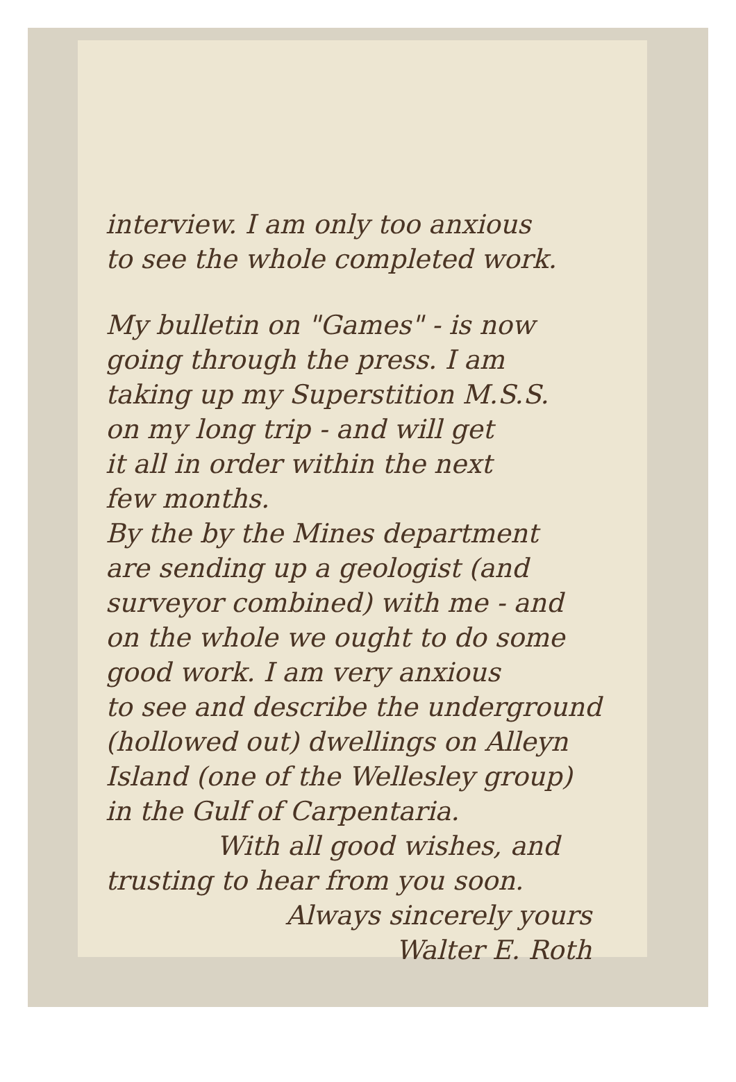interview. I am only too anxious
to see the whole completed work.
My bulletin on "Games" - is now
going through the press. I am
taking up my Superstition M.S.S.
on my long trip - and will get
it all in order within the next
few months.
By the by the Mines department
are sending up a geologist (and
surveyor combined) with me - and
on the whole we ought to do some
good work. I am very anxious
to see and describe the underground
(hollowed out) dwellings on Alleyn
Island (one of the Wellesley group)
in the Gulf of Carpentaria.
With all good wishes, and
trusting to hear from you soon.
Always sincerely yours
Walter E. Roth